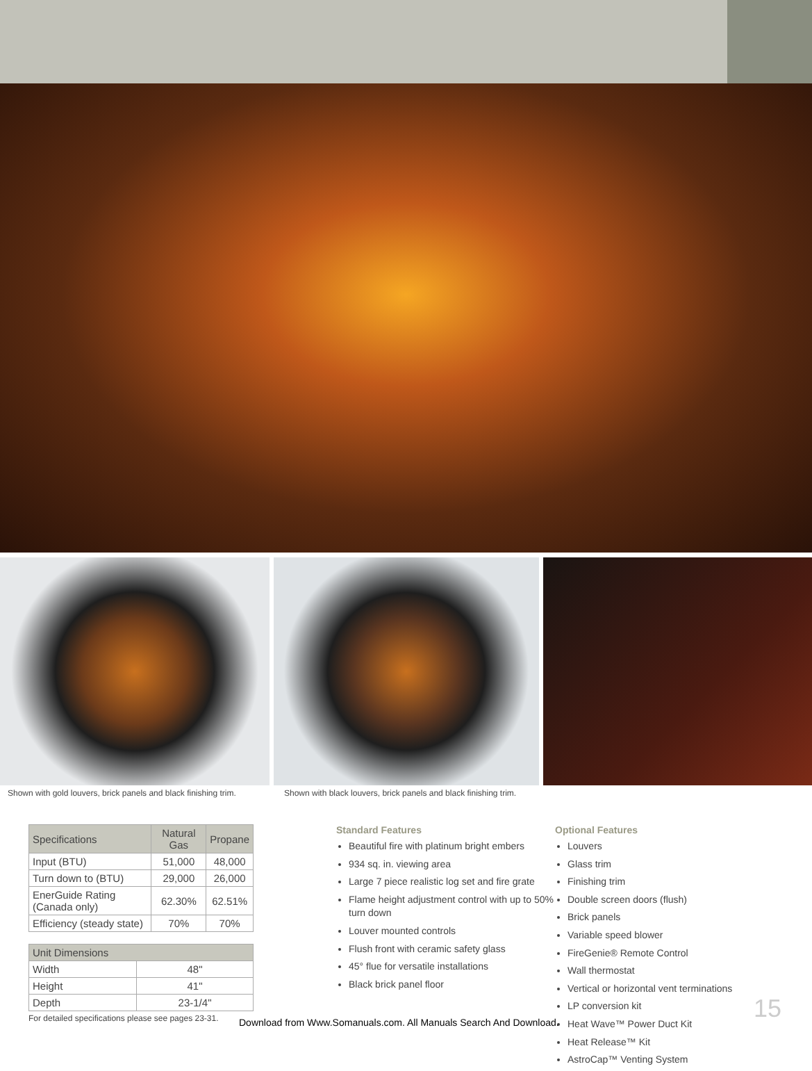Shown with gold louvers, brick panels and black finishing trim.
Shown with black louvers, brick panels and black finishing trim.
| Specifications | Natural Gas | Propane |
| --- | --- | --- |
| Input (BTU) | 51,000 | 48,000 |
| Turn down to (BTU) | 29,000 | 26,000 |
| EnerGuide Rating (Canada only) | 62.30% | 62.51% |
| Efficiency (steady state) | 70% | 70% |
| Unit Dimensions | |
| --- | --- |
| Width | 48" |
| Height | 41" |
| Depth | 23-1/4" |
For detailed specifications please see pages 23-31.
Standard Features
Beautiful fire with platinum bright embers
934 sq. in. viewing area
Large 7 piece realistic log set and fire grate
Flame height adjustment control with up to 50% turn down
Louver mounted controls
Flush front with ceramic safety glass
45° flue for versatile installations
Black brick panel floor
Optional Features
Louvers
Glass trim
Finishing trim
Double screen doors (flush)
Brick panels
Variable speed blower
FireGenie® Remote Control
Wall thermostat
Vertical or horizontal vent terminations
LP conversion kit
Heat Wave™ Power Duct Kit
Heat Release™ Kit
AstroCap™ Venting System
15
Download from Www.Somanuals.com. All Manuals Search And Download.